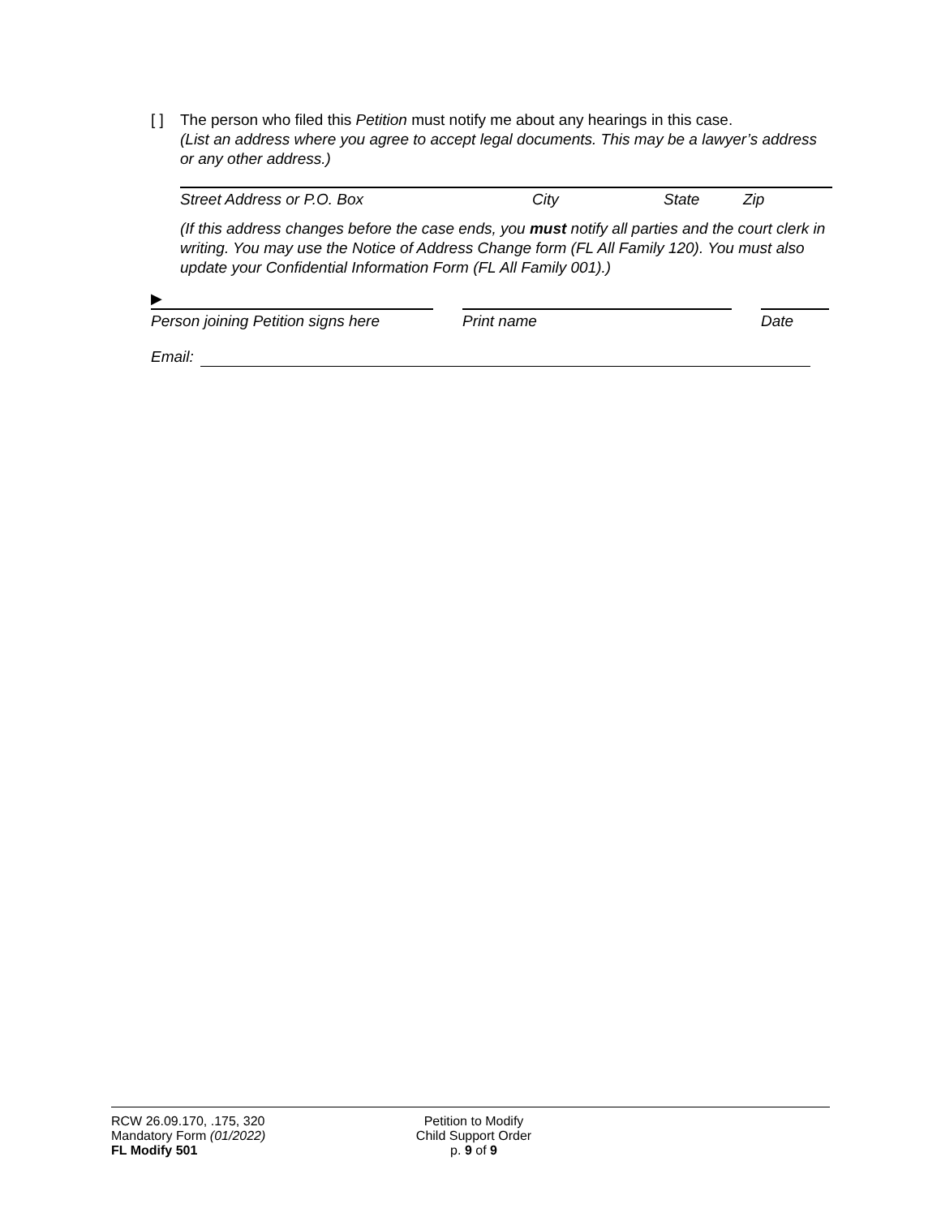[ ] The person who filed this Petition must notify me about any hearings in this case.
(List an address where you agree to accept legal documents. This may be a lawyer’s address or any other address.)
Street Address or P.O. Box City State Zip
(If this address changes before the case ends, you must notify all parties and the court clerk in writing. You may use the Notice of Address Change form (FL All Family 120). You must also update your Confidential Information Form (FL All Family 001).)
▶
Person joining Petition signs here
Print name Date
Email:
RCW 26.09.170, .175, 320
Mandatory Form (01/2022)
FL Modify 501
Petition to Modify
Child Support Order
p. 9 of 9